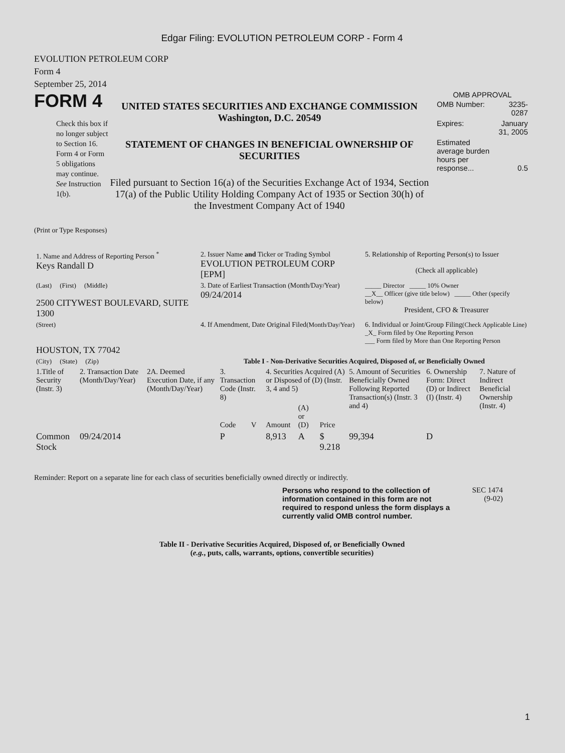Edgar Filing: EVOLUTION PETROLEUM CORP - Form 4
EVOLUTION PETROLEUM CORP
Form 4
September 25, 2014
FORM 4
Check this box if no longer subject to Section 16. Form 4 or Form 5 obligations may continue. See Instruction 1(b).
UNITED STATES SECURITIES AND EXCHANGE COMMISSION
Washington, D.C. 20549
STATEMENT OF CHANGES IN BENEFICIAL OWNERSHIP OF SECURITIES
Filed pursuant to Section 16(a) of the Securities Exchange Act of 1934, Section 17(a) of the Public Utility Holding Company Act of 1935 or Section 30(h) of the Investment Company Act of 1940
OMB APPROVAL
| OMB Number: | 3235-0287 |
| Expires: | January 31, 2005 |
| Estimated average burden hours per response... | 0.5 |
(Print or Type Responses)
| 1. Name and Address of Reporting Person <sup>*</sup> Keys Randall D | 2. Issuer Name and Ticker or Trading Symbol EVOLUTION PETROLEUM CORP [EPM] | 5. Relationship of Reporting Person(s) to Issuer (Check all applicable) |
| (Last) (First) (Middle) 2500 CITYWEST BOULEVARD, SUITE 1300 | 3. Date of Earliest Transaction (Month/Day/Year) 09/24/2014 | _____ Director _____ 10% Owner __X__ Officer (give title below) _____ Other (specify below) President, CFO & Treasurer |
| (Street) HOUSTON, TX 77042 | 4. If Amendment, Date Original Filed (Month/Day/Year) | 6. Individual or Joint/Group Filing (Check Applicable Line) _X_ Form filed by One Reporting Person ___ Form filed by More than One Reporting Person |
| (City) (State) (Zip) | Table I - Non-Derivative Securities Acquired, Disposed of, or Beneficially Owned | |
| 1.Title of Security (Instr. 3) | 2. Transaction Date (Month/Day/Year) | 2A. Deemed Execution Date, if any (Month/Day/Year) | 3. Transaction Code (Instr. 8) | | 4. Securities Acquired (A) or Disposed of (D) (Instr. 3, 4 and 5) | | | 5. Amount of Securities Beneficially Owned Following Reported Transaction(s) (Instr. 3 and 4) | 6. Ownership Form: Direct (D) or Indirect (I) (Instr. 4) | 7. Nature of Indirect Beneficial Ownership (Instr. 4) |
| --- | --- | --- | --- | --- | --- | --- | --- | --- | --- | --- |
| | | | Code | V | Amount | (A) or (D) | Price | | | |
| Common Stock | 09/24/2014 | | P | | 8,913 | A | $ 9.218 | 99,394 | D | |
Reminder: Report on a separate line for each class of securities beneficially owned directly or indirectly.
Persons who respond to the collection of information contained in this form are not required to respond unless the form displays a currently valid OMB control number.
SEC 1474
(9-02)
Table II - Derivative Securities Acquired, Disposed of, or Beneficially Owned
(e.g., puts, calls, warrants, options, convertible securities)
1